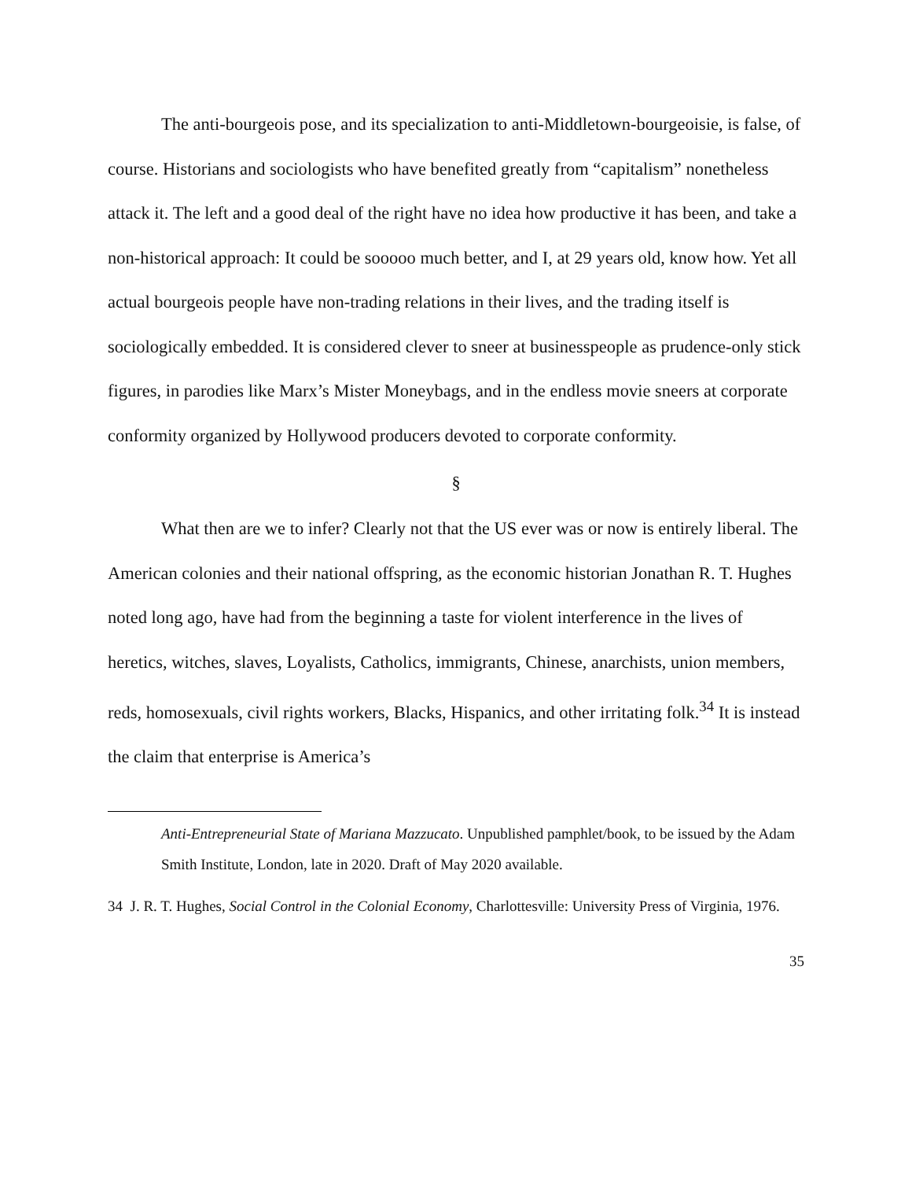The anti-bourgeois pose, and its specialization to anti-Middletown-bourgeoisie, is false, of course. Historians and sociologists who have benefited greatly from “capitalism” nonetheless attack it. The left and a good deal of the right have no idea how productive it has been, and take a non-historical approach: It could be sooooo much better, and I, at 29 years old, know how. Yet all actual bourgeois people have non-trading relations in their lives, and the trading itself is sociologically embedded. It is considered clever to sneer at businesspeople as prudence-only stick figures, in parodies like Marx’s Mister Moneybags, and in the endless movie sneers at corporate conformity organized by Hollywood producers devoted to corporate conformity.
§
What then are we to infer? Clearly not that the US ever was or now is entirely liberal. The American colonies and their national offspring, as the economic historian Jonathan R. T. Hughes noted long ago, have had from the beginning a taste for violent interference in the lives of heretics, witches, slaves, Loyalists, Catholics, immigrants, Chinese, anarchists, union members, reds, homosexuals, civil rights workers, Blacks, Hispanics, and other irritating folk.<sup>34</sup> It is instead the claim that enterprise is America’s
Anti-Entrepreneurial State of Mariana Mazzucato. Unpublished pamphlet/book, to be issued by the Adam Smith Institute, London, late in 2020. Draft of May 2020 available.
34 J. R. T. Hughes, Social Control in the Colonial Economy, Charlottesville: University Press of Virginia, 1976.
35